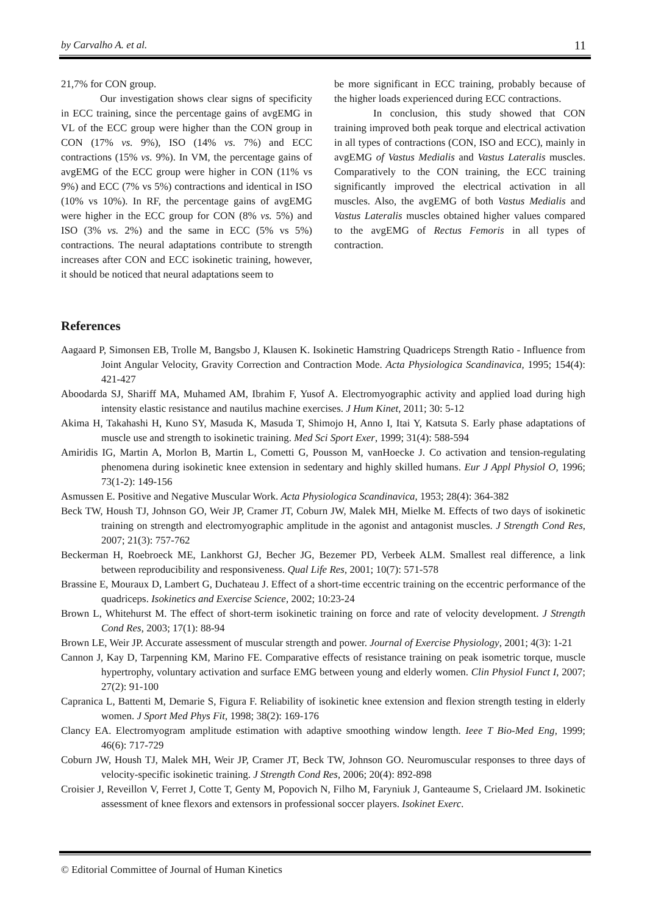by Carvalho A. et al. 11
21,7% for CON group.
Our investigation shows clear signs of specificity in ECC training, since the percentage gains of avgEMG in VL of the ECC group were higher than the CON group in CON (17% vs. 9%), ISO (14% vs. 7%) and ECC contractions (15% vs. 9%). In VM, the percentage gains of avgEMG of the ECC group were higher in CON (11% vs 9%) and ECC (7% vs 5%) contractions and identical in ISO (10% vs 10%). In RF, the percentage gains of avgEMG were higher in the ECC group for CON (8% vs. 5%) and ISO (3% vs. 2%) and the same in ECC (5% vs 5%) contractions. The neural adaptations contribute to strength increases after CON and ECC isokinetic training, however, it should be noticed that neural adaptations seem to
be more significant in ECC training, probably because of the higher loads experienced during ECC contractions.
In conclusion, this study showed that CON training improved both peak torque and electrical activation in all types of contractions (CON, ISO and ECC), mainly in avgEMG of Vastus Medialis and Vastus Lateralis muscles. Comparatively to the CON training, the ECC training significantly improved the electrical activation in all muscles. Also, the avgEMG of both Vastus Medialis and Vastus Lateralis muscles obtained higher values compared to the avgEMG of Rectus Femoris in all types of contraction.
References
Aagaard P, Simonsen EB, Trolle M, Bangsbo J, Klausen K. Isokinetic Hamstring Quadriceps Strength Ratio - Influence from Joint Angular Velocity, Gravity Correction and Contraction Mode. Acta Physiologica Scandinavica, 1995; 154(4): 421-427
Aboodarda SJ, Shariff MA, Muhamed AM, Ibrahim F, Yusof A. Electromyographic activity and applied load during high intensity elastic resistance and nautilus machine exercises. J Hum Kinet, 2011; 30: 5-12
Akima H, Takahashi H, Kuno SY, Masuda K, Masuda T, Shimojo H, Anno I, Itai Y, Katsuta S. Early phase adaptations of muscle use and strength to isokinetic training. Med Sci Sport Exer, 1999; 31(4): 588-594
Amiridis IG, Martin A, Morlon B, Martin L, Cometti G, Pousson M, vanHoecke J. Co activation and tension-regulating phenomena during isokinetic knee extension in sedentary and highly skilled humans. Eur J Appl Physiol O, 1996; 73(1-2): 149-156
Asmussen E. Positive and Negative Muscular Work. Acta Physiologica Scandinavica, 1953; 28(4): 364-382
Beck TW, Housh TJ, Johnson GO, Weir JP, Cramer JT, Coburn JW, Malek MH, Mielke M. Effects of two days of isokinetic training on strength and electromyographic amplitude in the agonist and antagonist muscles. J Strength Cond Res, 2007; 21(3): 757-762
Beckerman H, Roebroeck ME, Lankhorst GJ, Becher JG, Bezemer PD, Verbeek ALM. Smallest real difference, a link between reproducibility and responsiveness. Qual Life Res, 2001; 10(7): 571-578
Brassine E, Mouraux D, Lambert G, Duchateau J. Effect of a short-time eccentric training on the eccentric performance of the quadriceps. Isokinetics and Exercise Science, 2002; 10:23-24
Brown L, Whitehurst M. The effect of short-term isokinetic training on force and rate of velocity development. J Strength Cond Res, 2003; 17(1): 88-94
Brown LE, Weir JP. Accurate assessment of muscular strength and power. Journal of Exercise Physiology, 2001; 4(3): 1-21
Cannon J, Kay D, Tarpenning KM, Marino FE. Comparative effects of resistance training on peak isometric torque, muscle hypertrophy, voluntary activation and surface EMG between young and elderly women. Clin Physiol Funct I, 2007; 27(2): 91-100
Capranica L, Battenti M, Demarie S, Figura F. Reliability of isokinetic knee extension and flexion strength testing in elderly women. J Sport Med Phys Fit, 1998; 38(2): 169-176
Clancy EA. Electromyogram amplitude estimation with adaptive smoothing window length. Ieee T Bio-Med Eng, 1999; 46(6): 717-729
Coburn JW, Housh TJ, Malek MH, Weir JP, Cramer JT, Beck TW, Johnson GO. Neuromuscular responses to three days of velocity-specific isokinetic training. J Strength Cond Res, 2006; 20(4): 892-898
Croisier J, Reveillon V, Ferret J, Cotte T, Genty M, Popovich N, Filho M, Faryniuk J, Ganteaume S, Crielaard JM. Isokinetic assessment of knee flexors and extensors in professional soccer players. Isokinet Exerc.
© Editorial Committee of Journal of Human Kinetics